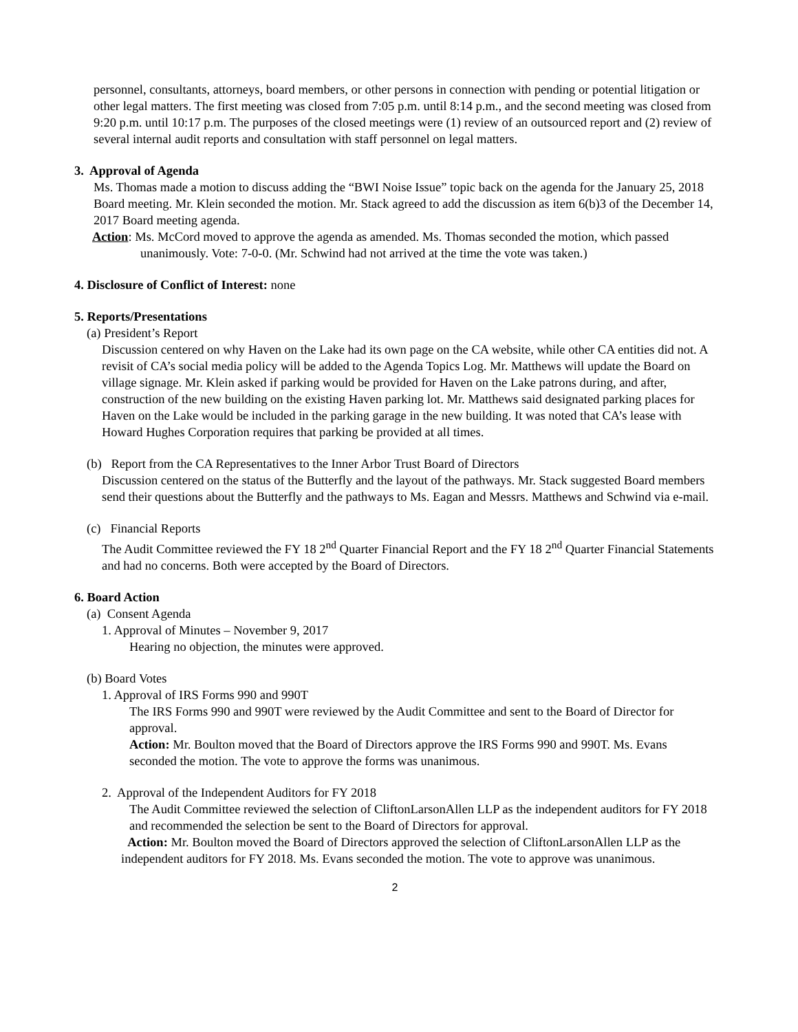personnel, consultants, attorneys, board members, or other persons in connection with pending or potential litigation or other legal matters. The first meeting was closed from 7:05 p.m. until 8:14 p.m., and the second meeting was closed from 9:20 p.m. until 10:17 p.m. The purposes of the closed meetings were (1) review of an outsourced report and (2) review of several internal audit reports and consultation with staff personnel on legal matters.
3. Approval of Agenda
Ms. Thomas made a motion to discuss adding the “BWI Noise Issue” topic back on the agenda for the January 25, 2018 Board meeting. Mr. Klein seconded the motion. Mr. Stack agreed to add the discussion as item 6(b)3 of the December 14, 2017 Board meeting agenda.
Action: Ms. McCord moved to approve the agenda as amended. Ms. Thomas seconded the motion, which passed unanimously. Vote: 7-0-0. (Mr. Schwind had not arrived at the time the vote was taken.)
4. Disclosure of Conflict of Interest: none
5. Reports/Presentations
(a) President’s Report
Discussion centered on why Haven on the Lake had its own page on the CA website, while other CA entities did not. A revisit of CA’s social media policy will be added to the Agenda Topics Log. Mr. Matthews will update the Board on village signage. Mr. Klein asked if parking would be provided for Haven on the Lake patrons during, and after, construction of the new building on the existing Haven parking lot. Mr. Matthews said designated parking places for Haven on the Lake would be included in the parking garage in the new building. It was noted that CA’s lease with Howard Hughes Corporation requires that parking be provided at all times.
(b) Report from the CA Representatives to the Inner Arbor Trust Board of Directors
Discussion centered on the status of the Butterfly and the layout of the pathways. Mr. Stack suggested Board members send their questions about the Butterfly and the pathways to Ms. Eagan and Messrs. Matthews and Schwind via e-mail.
(c) Financial Reports
The Audit Committee reviewed the FY 18 2<sup>nd</sup> Quarter Financial Report and the FY 18 2<sup>nd</sup> Quarter Financial Statements and had no concerns. Both were accepted by the Board of Directors.
6. Board Action
(a) Consent Agenda
1. Approval of Minutes – November 9, 2017
Hearing no objection, the minutes were approved.
(b) Board Votes
1. Approval of IRS Forms 990 and 990T
The IRS Forms 990 and 990T were reviewed by the Audit Committee and sent to the Board of Director for approval.
Action: Mr. Boulton moved that the Board of Directors approve the IRS Forms 990 and 990T. Ms. Evans seconded the motion. The vote to approve the forms was unanimous.
2. Approval of the Independent Auditors for FY 2018
The Audit Committee reviewed the selection of CliftonLarsonAllen LLP as the independent auditors for FY 2018 and recommended the selection be sent to the Board of Directors for approval.
Action: Mr. Boulton moved the Board of Directors approved the selection of CliftonLarsonAllen LLP as the independent auditors for FY 2018. Ms. Evans seconded the motion. The vote to approve was unanimous.
2